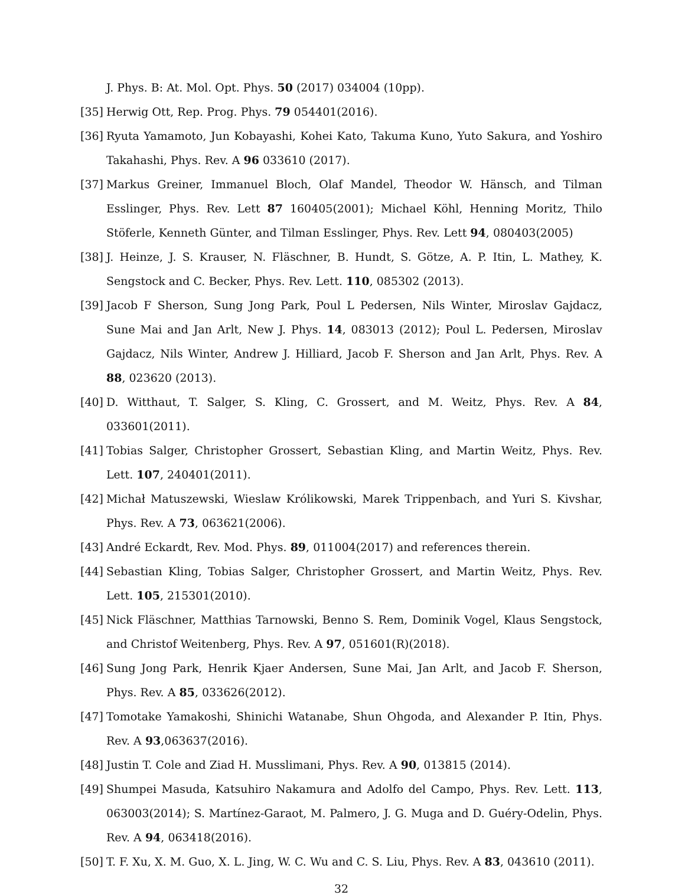J. Phys. B: At. Mol. Opt. Phys. 50 (2017) 034004 (10pp).
[35] Herwig Ott, Rep. Prog. Phys. 79 054401(2016).
[36] Ryuta Yamamoto, Jun Kobayashi, Kohei Kato, Takuma Kuno, Yuto Sakura, and Yoshiro Takahashi, Phys. Rev. A 96 033610 (2017).
[37] Markus Greiner, Immanuel Bloch, Olaf Mandel, Theodor W. Hänsch, and Tilman Esslinger, Phys. Rev. Lett 87 160405(2001); Michael Köhl, Henning Moritz, Thilo Stöferle, Kenneth Günter, and Tilman Esslinger, Phys. Rev. Lett 94, 080403(2005)
[38] J. Heinze, J. S. Krauser, N. Fläschner, B. Hundt, S. Götze, A. P. Itin, L. Mathey, K. Sengstock and C. Becker, Phys. Rev. Lett. 110, 085302 (2013).
[39] Jacob F Sherson, Sung Jong Park, Poul L Pedersen, Nils Winter, Miroslav Gajdacz, Sune Mai and Jan Arlt, New J. Phys. 14, 083013 (2012); Poul L. Pedersen, Miroslav Gajdacz, Nils Winter, Andrew J. Hilliard, Jacob F. Sherson and Jan Arlt, Phys. Rev. A 88, 023620 (2013).
[40] D. Witthaut, T. Salger, S. Kling, C. Grossert, and M. Weitz, Phys. Rev. A 84, 033601(2011).
[41] Tobias Salger, Christopher Grossert, Sebastian Kling, and Martin Weitz, Phys. Rev. Lett. 107, 240401(2011).
[42] Michał Matuszewski, Wieslaw Królikowski, Marek Trippenbach, and Yuri S. Kivshar, Phys. Rev. A 73, 063621(2006).
[43] André Eckardt, Rev. Mod. Phys. 89, 011004(2017) and references therein.
[44] Sebastian Kling, Tobias Salger, Christopher Grossert, and Martin Weitz, Phys. Rev. Lett. 105, 215301(2010).
[45] Nick Fläschner, Matthias Tarnowski, Benno S. Rem, Dominik Vogel, Klaus Sengstock, and Christof Weitenberg, Phys. Rev. A 97, 051601(R)(2018).
[46] Sung Jong Park, Henrik Kjaer Andersen, Sune Mai, Jan Arlt, and Jacob F. Sherson, Phys. Rev. A 85, 033626(2012).
[47] Tomotake Yamakoshi, Shinichi Watanabe, Shun Ohgoda, and Alexander P. Itin, Phys. Rev. A 93,063637(2016).
[48] Justin T. Cole and Ziad H. Musslimani, Phys. Rev. A 90, 013815 (2014).
[49] Shumpei Masuda, Katsuhiro Nakamura and Adolfo del Campo, Phys. Rev. Lett. 113, 063003(2014); S. Martínez-Garaot, M. Palmero, J. G. Muga and D. Guéry-Odelin, Phys. Rev. A 94, 063418(2016).
[50] T. F. Xu, X. M. Guo, X. L. Jing, W. C. Wu and C. S. Liu, Phys. Rev. A 83, 043610 (2011).
32